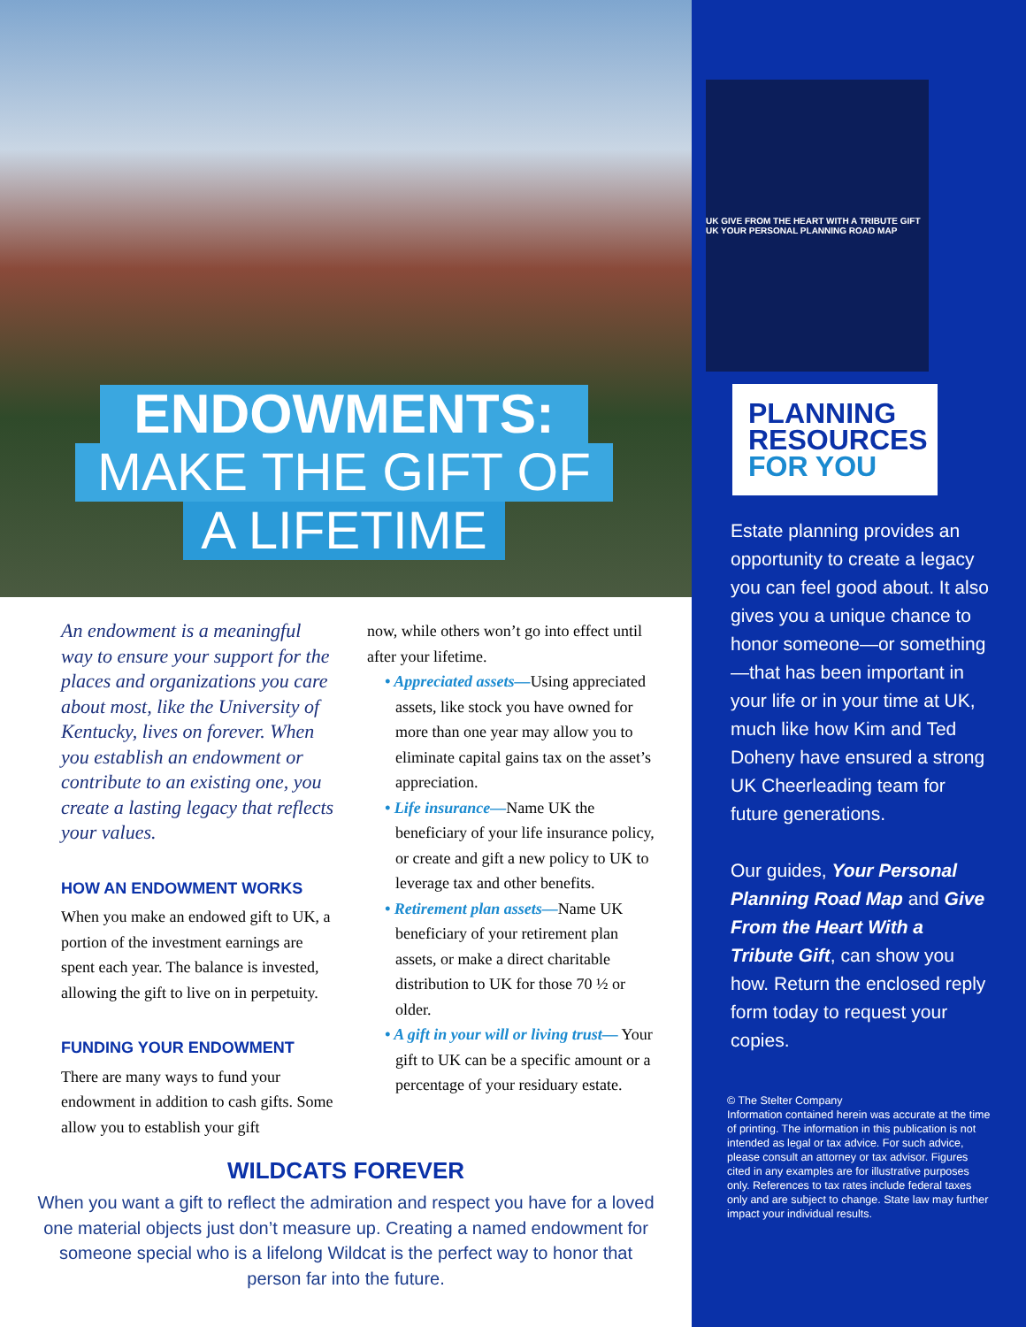ENDOWMENTS:
MAKE THE GIFT OF
A LIFETIME
An endowment is a meaningful way to ensure your support for the places and organizations you care about most, like the University of Kentucky, lives on forever. When you establish an endowment or contribute to an existing one, you create a lasting legacy that reflects your values.
HOW AN ENDOWMENT WORKS
When you make an endowed gift to UK, a portion of the investment earnings are spent each year. The balance is invested, allowing the gift to live on in perpetuity.
FUNDING YOUR ENDOWMENT
There are many ways to fund your endowment in addition to cash gifts. Some allow you to establish your gift
now, while others won’t go into effect until after your lifetime.
• Appreciated assets—Using appreciated assets, like stock you have owned for more than one year may allow you to eliminate capital gains tax on the asset’s appreciation.
• Life insurance—Name UK the beneficiary of your life insurance policy, or create and gift a new policy to UK to leverage tax and other benefits.
• Retirement plan assets—Name UK beneficiary of your retirement plan assets, or make a direct charitable distribution to UK for those 70 ½ or older.
• A gift in your will or living trust— Your gift to UK can be a specific amount or a percentage of your residuary estate.
WILDCATS FOREVER
When you want a gift to reflect the admiration and respect you have for a loved one material objects just don’t measure up. Creating a named endowment for someone special who is a lifelong Wildcat is the perfect way to honor that person far into the future.
UK GIVE FROM THE HEART WITH A TRIBUTE GIFT UK YOUR PERSONAL PLANNING ROAD MAP
PLANNING
RESOURCES
FOR YOU
Estate planning provides an opportunity to create a legacy you can feel good about. It also gives you a unique chance to honor someone—or something—that has been important in your life or in your time at UK, much like how Kim and Ted Doheny have ensured a strong UK Cheerleading team for future generations.
Our guides, Your Personal Planning Road Map and Give From the Heart With a Tribute Gift, can show you how. Return the enclosed reply form today to request your copies.
© The Stelter Company
Information contained herein was accurate at the time of printing. The information in this publication is not intended as legal or tax advice. For such advice, please consult an attorney or tax advisor. Figures cited in any examples are for illustrative purposes only. References to tax rates include federal taxes only and are subject to change. State law may further impact your individual results.